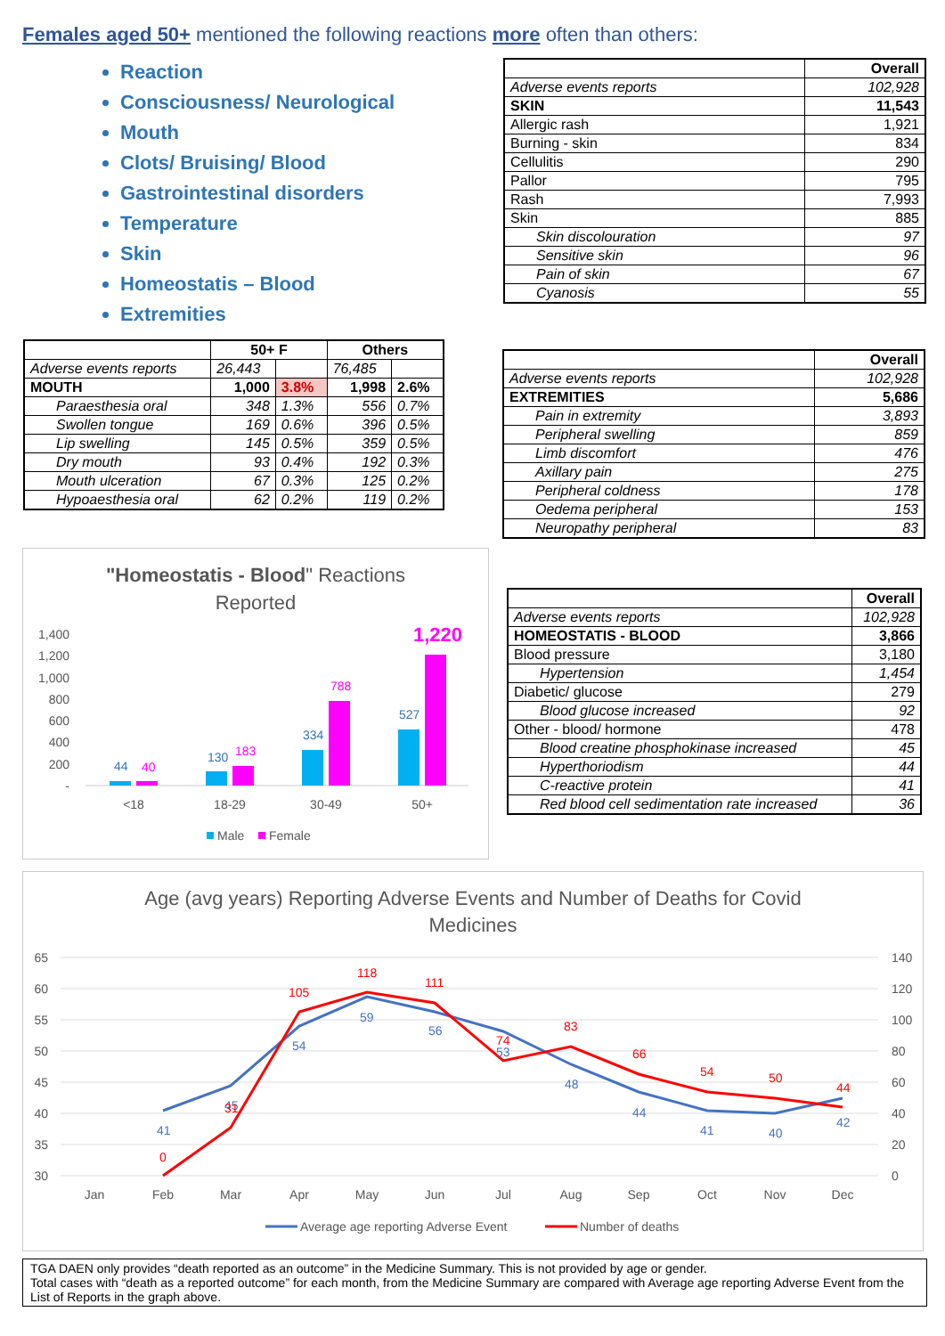Females aged 50+ mentioned the following reactions more often than others:
Reaction
Consciousness/ Neurological
Mouth
Clots/ Bruising/ Blood
Gastrointestinal disorders
Temperature
Skin
Homeostatis – Blood
Extremities
| | Overall |
| Adverse events reports | 102,928 |
| SKIN | 11,543 |
| Allergic rash | 1,921 |
| Burning - skin | 834 |
| Cellulitis | 290 |
| Pallor | 795 |
| Rash | 7,993 |
| Skin | 885 |
| Skin discolouration | 97 |
| Sensitive skin | 96 |
| Pain of skin | 67 |
| Cyanosis | 55 |
| | 50+ F | | Others | |
| Adverse events reports | 26,443 | | 76,485 | |
| MOUTH | 1,000 | 3.8% | 1,998 | 2.6% |
| Paraesthesia oral | 348 | 1.3% | 556 | 0.7% |
| Swollen tongue | 169 | 0.6% | 396 | 0.5% |
| Lip swelling | 145 | 0.5% | 359 | 0.5% |
| Dry mouth | 93 | 0.4% | 192 | 0.3% |
| Mouth ulceration | 67 | 0.3% | 125 | 0.2% |
| Hypoaesthesia oral | 62 | 0.2% | 119 | 0.2% |
| | Overall |
| Adverse events reports | 102,928 |
| EXTREMITIES | 5,686 |
| Pain in extremity | 3,893 |
| Peripheral swelling | 859 |
| Limb discomfort | 476 |
| Axillary pain | 275 |
| Peripheral coldness | 178 |
| Oedema peripheral | 153 |
| Neuropathy peripheral | 83 |
| | Overall |
| Adverse events reports | 102,928 |
| HOMEOSTATIS - BLOOD | 3,866 |
| Blood pressure | 3,180 |
| Hypertension | 1,454 |
| Diabetic/ glucose | 279 |
| Blood glucose increased | 92 |
| Other - blood/ hormone | 478 |
| Blood creatine phosphokinase increased | 45 |
| Hyperthoriodism | 44 |
| C-reactive protein | 41 |
| Red blood cell sedimentation rate increased | 36 |
"Homeostatis - Blood" Reactions
Reported
1,400
1,200
1,000
800
600
400
200
-
44
40
130
183
334
788
527
1,220
<18
18-29
30-49
50+
Male
Female
Age (avg years) Reporting Adverse Events and Number of Deaths for Covid
Medicines
65
60
55
50
45
40
35
30
140
120
100
80
60
40
20
0
41
45
54
59
56
53
48
44
41
40
42
0
31
105
118
111
74
83
66
54
50
44
Jan
Feb
Mar
Apr
May
Jun
Jul
Aug
Sep
Oct
Nov
Dec
Average age reporting Adverse Event
Number of deaths
TGA DAEN only provides “death reported as an outcome” in the Medicine Summary. This is not provided by age or gender.
Total cases with “death as a reported outcome” for each month, from the Medicine Summary are compared with Average age reporting Adverse Event from the List of Reports in the graph above.